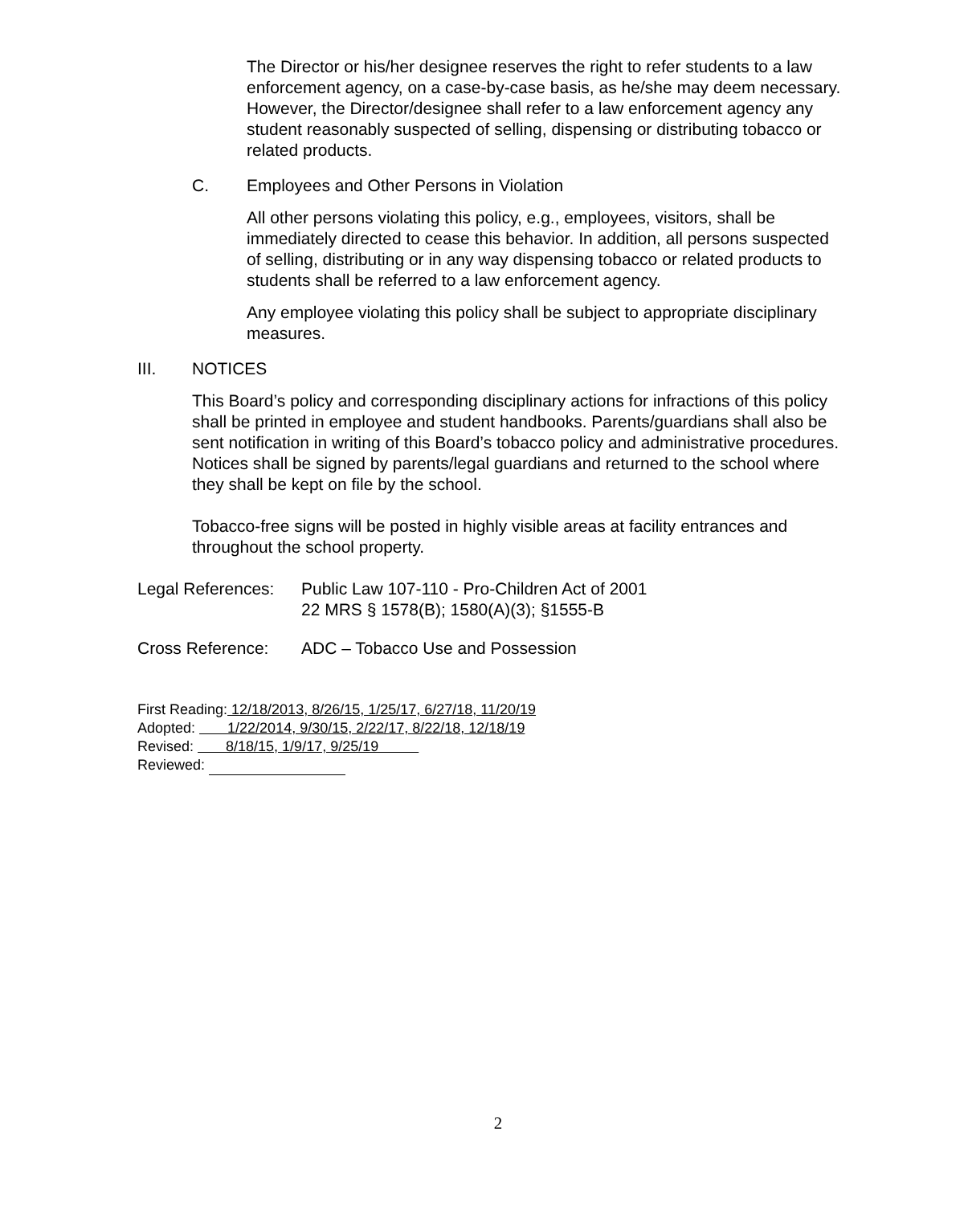The Director or his/her designee reserves the right to refer students to a law enforcement agency, on a case-by-case basis, as he/she may deem necessary. However, the Director/designee shall refer to a law enforcement agency any student reasonably suspected of selling, dispensing or distributing tobacco or related products.
C. Employees and Other Persons in Violation
All other persons violating this policy, e.g., employees, visitors, shall be immediately directed to cease this behavior. In addition, all persons suspected of selling, distributing or in any way dispensing tobacco or related products to students shall be referred to a law enforcement agency.
Any employee violating this policy shall be subject to appropriate disciplinary measures.
III. NOTICES
This Board’s policy and corresponding disciplinary actions for infractions of this policy shall be printed in employee and student handbooks. Parents/guardians shall also be sent notification in writing of this Board’s tobacco policy and administrative procedures. Notices shall be signed by parents/legal guardians and returned to the school where they shall be kept on file by the school.
Tobacco-free signs will be posted in highly visible areas at facility entrances and throughout the school property.
Legal References: Public Law 107-110 - Pro-Children Act of 2001
22 MRS § 1578(B); 1580(A)(3); §1555-B
Cross Reference: ADC – Tobacco Use and Possession
First Reading: 12/18/2013, 8/26/15, 1/25/17, 6/27/18, 11/20/19
Adopted: 1/22/2014, 9/30/15, 2/22/17, 8/22/18, 12/18/19
Revised: 8/18/15, 1/9/17, 9/25/19
Reviewed:
2